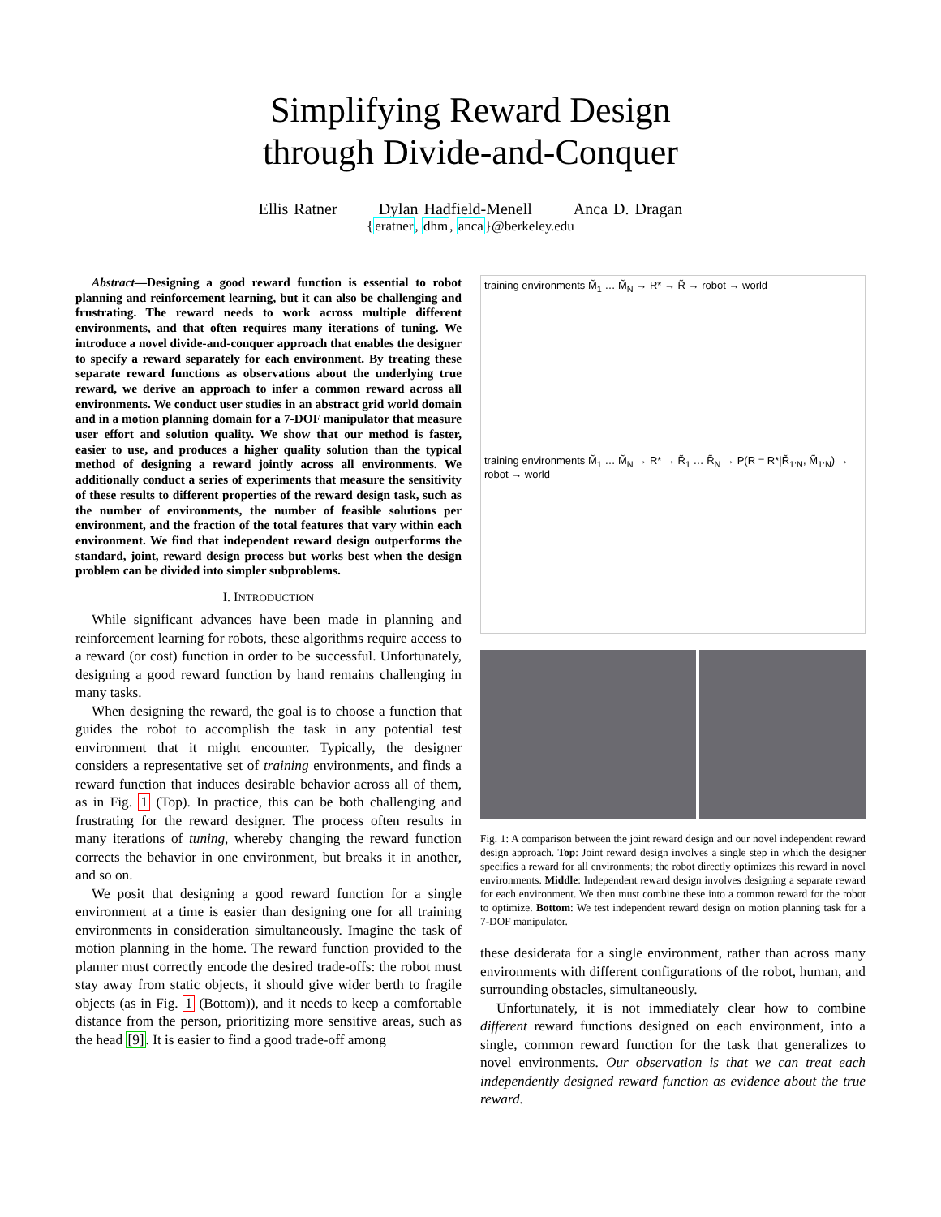Simplifying Reward Design
through Divide-and-Conquer
Ellis Ratner Dylan Hadfield-Menell Anca D. Dragan
{eratner, dhm, anca}@berkeley.edu
Abstract—Designing a good reward function is essential to robot planning and reinforcement learning, but it can also be challenging and frustrating. The reward needs to work across multiple different environments, and that often requires many iterations of tuning. We introduce a novel divide-and-conquer approach that enables the designer to specify a reward separately for each environment. By treating these separate reward functions as observations about the underlying true reward, we derive an approach to infer a common reward across all environments. We conduct user studies in an abstract grid world domain and in a motion planning domain for a 7-DOF manipulator that measure user effort and solution quality. We show that our method is faster, easier to use, and produces a higher quality solution than the typical method of designing a reward jointly across all environments. We additionally conduct a series of experiments that measure the sensitivity of these results to different properties of the reward design task, such as the number of environments, the number of feasible solutions per environment, and the fraction of the total features that vary within each environment. We find that independent reward design outperforms the standard, joint, reward design process but works best when the design problem can be divided into simpler subproblems.
I. INTRODUCTION
While significant advances have been made in planning and reinforcement learning for robots, these algorithms require access to a reward (or cost) function in order to be successful. Unfortunately, designing a good reward function by hand remains challenging in many tasks.
When designing the reward, the goal is to choose a function that guides the robot to accomplish the task in any potential test environment that it might encounter. Typically, the designer considers a representative set of training environments, and finds a reward function that induces desirable behavior across all of them, as in Fig. 1 (Top). In practice, this can be both challenging and frustrating for the reward designer. The process often results in many iterations of tuning, whereby changing the reward function corrects the behavior in one environment, but breaks it in another, and so on.
We posit that designing a good reward function for a single environment at a time is easier than designing one for all training environments in consideration simultaneously. Imagine the task of motion planning in the home. The reward function provided to the planner must correctly encode the desired trade-offs: the robot must stay away from static objects, it should give wider berth to fragile objects (as in Fig. 1 (Bottom)), and it needs to keep a comfortable distance from the person, prioritizing more sensitive areas, such as the head [9]. It is easier to find a good trade-off among
training environments M̃<sub>1</sub> … M̃<sub>N</sub> → R* → R̃ → robot → world
training environments M̃<sub>1</sub> … M̃<sub>N</sub> → R* → R̃<sub>1</sub> … R̃<sub>N</sub> → P(R = R*|R̃<sub>1:N</sub>, M̃<sub>1:N</sub>) → robot → world
Fig. 1: A comparison between the joint reward design and our novel independent reward design approach. Top: Joint reward design involves a single step in which the designer specifies a reward for all environments; the robot directly optimizes this reward in novel environments. Middle: Independent reward design involves designing a separate reward for each environment. We then must combine these into a common reward for the robot to optimize. Bottom: We test independent reward design on motion planning task for a 7-DOF manipulator.
these desiderata for a single environment, rather than across many environments with different configurations of the robot, human, and surrounding obstacles, simultaneously.
Unfortunately, it is not immediately clear how to combine different reward functions designed on each environment, into a single, common reward function for the task that generalizes to novel environments. Our observation is that we can treat each independently designed reward function as evidence about the true reward.